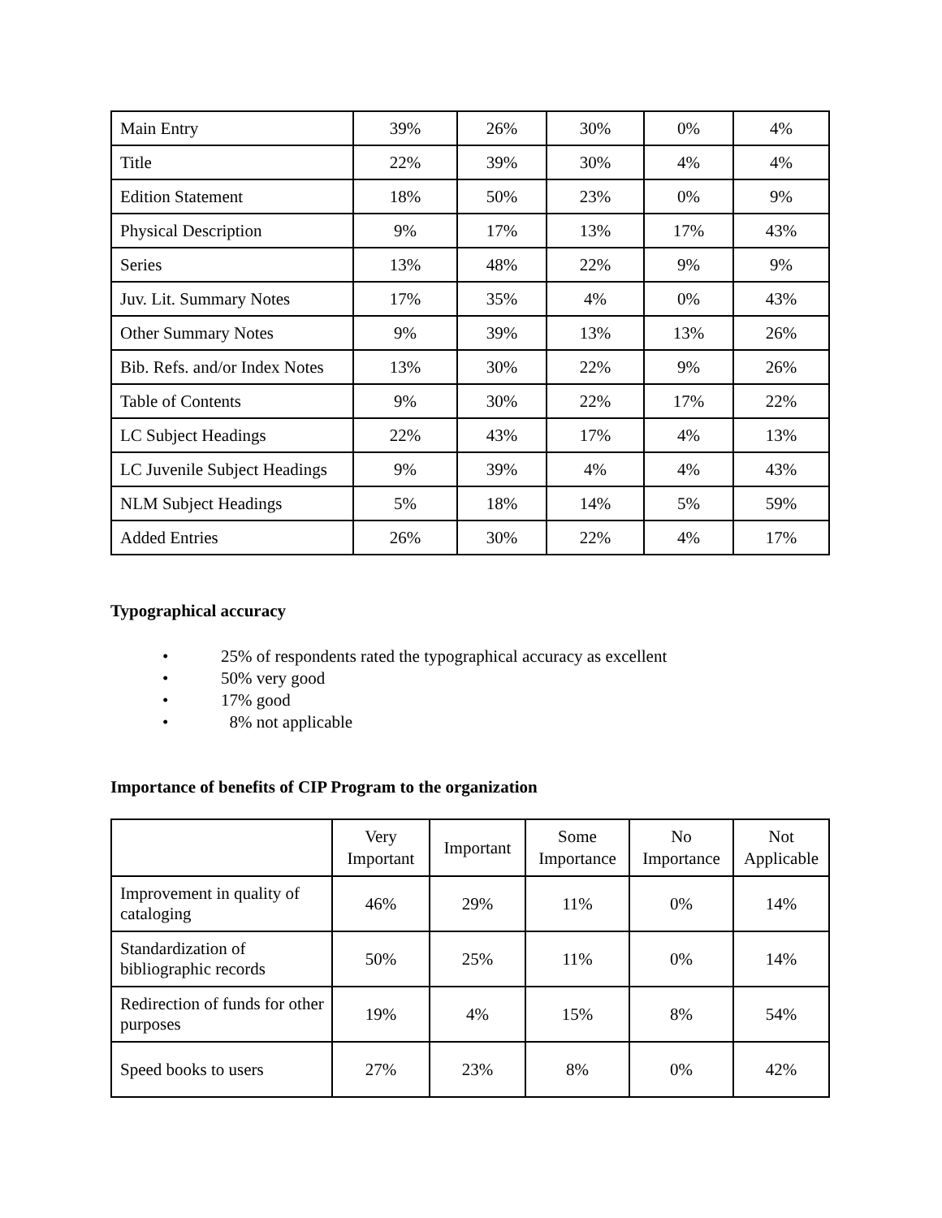| Main Entry | 39% | 26% | 30% | 0% | 4% |
| Title | 22% | 39% | 30% | 4% | 4% |
| Edition Statement | 18% | 50% | 23% | 0% | 9% |
| Physical Description | 9% | 17% | 13% | 17% | 43% |
| Series | 13% | 48% | 22% | 9% | 9% |
| Juv. Lit. Summary Notes | 17% | 35% | 4% | 0% | 43% |
| Other Summary Notes | 9% | 39% | 13% | 13% | 26% |
| Bib. Refs. and/or Index Notes | 13% | 30% | 22% | 9% | 26% |
| Table of Contents | 9% | 30% | 22% | 17% | 22% |
| LC Subject Headings | 22% | 43% | 17% | 4% | 13% |
| LC Juvenile Subject Headings | 9% | 39% | 4% | 4% | 43% |
| NLM Subject Headings | 5% | 18% | 14% | 5% | 59% |
| Added Entries | 26% | 30% | 22% | 4% | 17% |
Typographical accuracy
• 25% of respondents rated the typographical accuracy as excellent
• 50% very good
• 17% good
• 8% not applicable
Importance of benefits of CIP Program to the organization
| | Very Important | Important | Some Importance | No Importance | Not Applicable |
| --- | --- | --- | --- | --- | --- |
| Improvement in quality of cataloging | 46% | 29% | 11% | 0% | 14% |
| Standardization of bibliographic records | 50% | 25% | 11% | 0% | 14% |
| Redirection of funds for other purposes | 19% | 4% | 15% | 8% | 54% |
| Speed books to users | 27% | 23% | 8% | 0% | 42% |